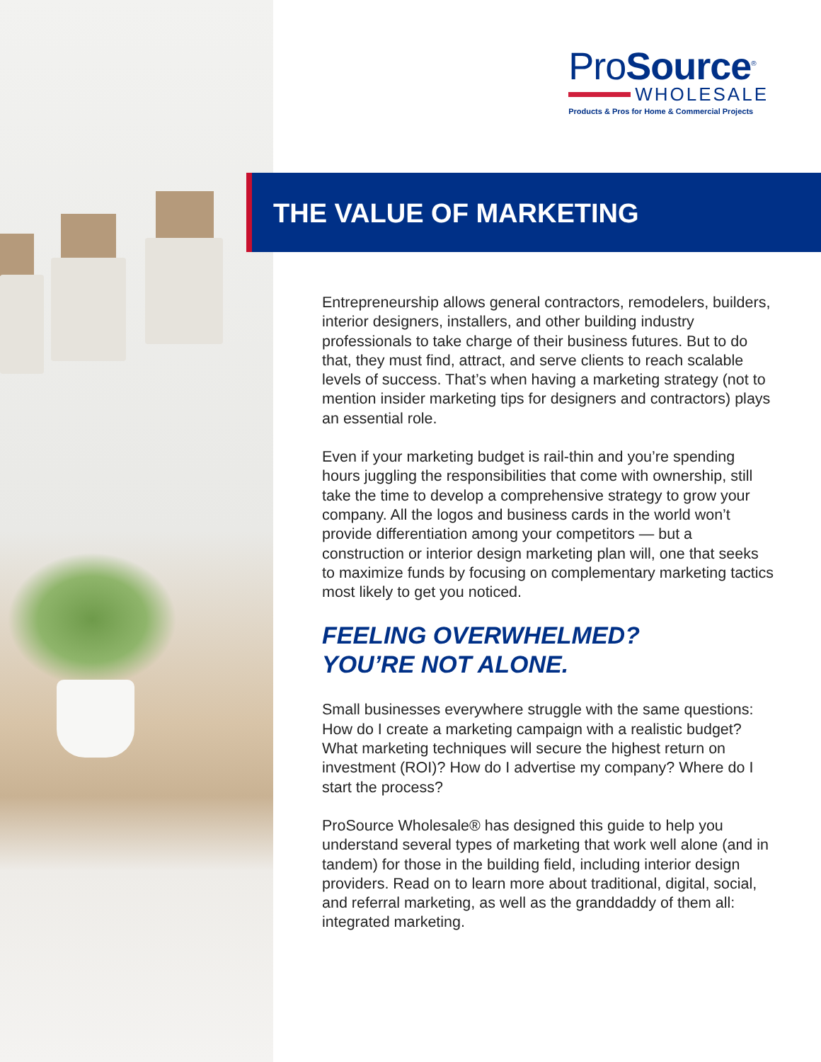ProSource<sup>®</sup>
WHOLESALE
Products & Pros for Home & Commercial Projects
THE VALUE OF MARKETING
Entrepreneurship allows general contractors, remodelers, builders, interior designers, installers, and other building industry professionals to take charge of their business futures. But to do that, they must find, attract, and serve clients to reach scalable levels of success. That’s when having a marketing strategy (not to mention insider marketing tips for designers and contractors) plays an essential role.
Even if your marketing budget is rail-thin and you’re spending hours juggling the responsibilities that come with ownership, still take the time to develop a comprehensive strategy to grow your company. All the logos and business cards in the world won’t provide differentiation among your competitors — but a construction or interior design marketing plan will, one that seeks to maximize funds by focusing on complementary marketing tactics most likely to get you noticed.
FEELING OVERWHELMED?
YOU’RE NOT ALONE.
Small businesses everywhere struggle with the same questions: How do I create a marketing campaign with a realistic budget? What marketing techniques will secure the highest return on investment (ROI)? How do I advertise my company? Where do I start the process?
ProSource Wholesale® has designed this guide to help you understand several types of marketing that work well alone (and in tandem) for those in the building field, including interior design providers. Read on to learn more about traditional, digital, social, and referral marketing, as well as the granddaddy of them all: integrated marketing.